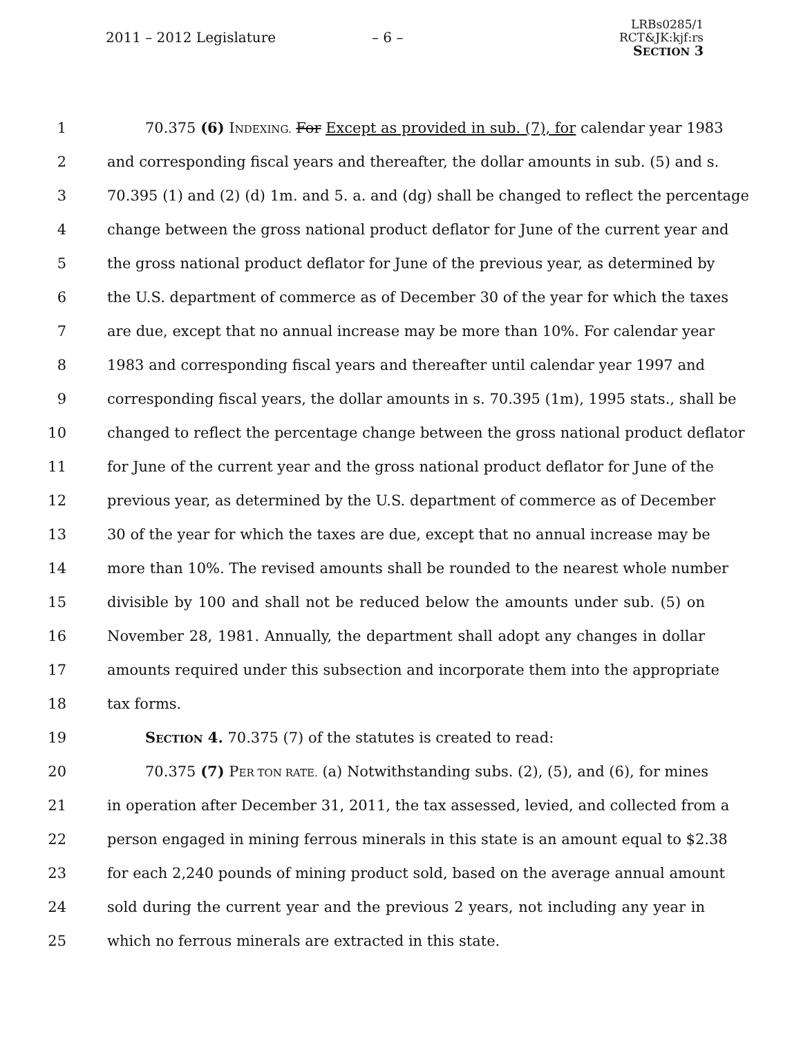2011 – 2012 Legislature – 6 –
LRBs0285/1
RCT&JK:kjf:rs
SECTION 3
1 70.375 (6) INDEXING. For Except as provided in sub. (7), for calendar year 1983
2 and corresponding fiscal years and thereafter, the dollar amounts in sub. (5) and s.
3 70.395 (1) and (2) (d) 1m. and 5. a. and (dg) shall be changed to reflect the percentage
4 change between the gross national product deflator for June of the current year and
5 the gross national product deflator for June of the previous year, as determined by
6 the U.S. department of commerce as of December 30 of the year for which the taxes
7 are due, except that no annual increase may be more than 10%. For calendar year
8 1983 and corresponding fiscal years and thereafter until calendar year 1997 and
9 corresponding fiscal years, the dollar amounts in s. 70.395 (1m), 1995 stats., shall be
10 changed to reflect the percentage change between the gross national product deflator
11 for June of the current year and the gross national product deflator for June of the
12 previous year, as determined by the U.S. department of commerce as of December
13 30 of the year for which the taxes are due, except that no annual increase may be
14 more than 10%. The revised amounts shall be rounded to the nearest whole number
15 divisible by 100 and shall not be reduced below the amounts under sub. (5) on
16 November 28, 1981. Annually, the department shall adopt any changes in dollar
17 amounts required under this subsection and incorporate them into the appropriate
18 tax forms.
19 SECTION 4. 70.375 (7) of the statutes is created to read:
20 70.375 (7) PER TON RATE. (a) Notwithstanding subs. (2), (5), and (6), for mines
21 in operation after December 31, 2011, the tax assessed, levied, and collected from a
22 person engaged in mining ferrous minerals in this state is an amount equal to $2.38
23 for each 2,240 pounds of mining product sold, based on the average annual amount
24 sold during the current year and the previous 2 years, not including any year in
25 which no ferrous minerals are extracted in this state.